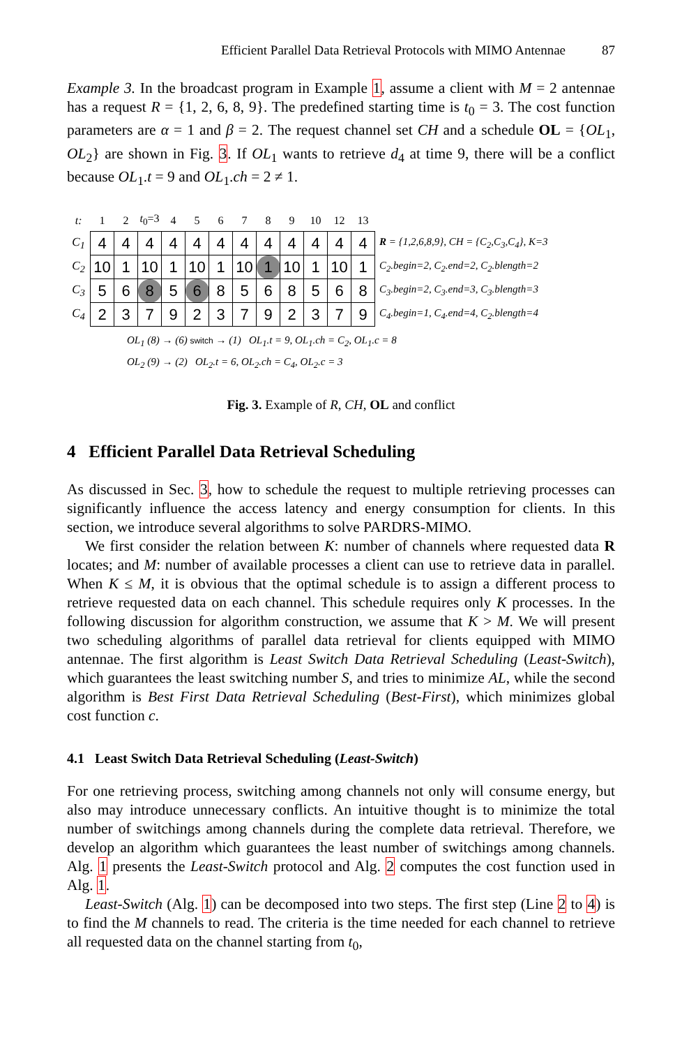Efficient Parallel Data Retrieval Protocols with MIMO Antennae 87
Example 3. In the broadcast program in Example 1, assume a client with M = 2 antennae has a request R = {1, 2, 6, 8, 9}. The predefined starting time is t<sub>0</sub> = 3. The cost function parameters are α = 1 and β = 2. The request channel set CH and a schedule OL = {OL<sub>1</sub>, OL<sub>2</sub>} are shown in Fig. 3. If OL<sub>1</sub> wants to retrieve d<sub>4</sub> at time 9, there will be a conflict because OL<sub>1</sub>.t = 9 and OL<sub>1</sub>.ch = 2 ≠ 1.
| t: | 1 | 2 | t<sub>0</sub>=3 | 4 | 5 | 6 | 7 | 8 | 9 | 10 | 12 | 13 | |
| C<sub>1</sub> | 4 | 4 | 4 | 4 | 4 | 4 | 4 | 4 | 4 | 4 | 4 | 4 | R = {1,2,6,8,9}, CH = {C<sub>2</sub>,C<sub>3</sub>,C<sub>4</sub>}, K=3 |
| C<sub>2</sub> | 10 | 1 | 10 | 1 | 10 | 1 | 10 | 1 | 10 | 1 | 10 | 1 | C<sub>2</sub>.begin=2, C<sub>2</sub>.end=2, C<sub>2</sub>.blength=2 |
| C<sub>3</sub> | 5 | 6 | 8 | 5 | 6 | 8 | 5 | 6 | 8 | 5 | 6 | 8 | C<sub>3</sub>.begin=2, C<sub>3</sub>.end=3, C<sub>3</sub>.blength=3 |
| C<sub>4</sub> | 2 | 3 | 7 | 9 | 2 | 3 | 7 | 9 | 2 | 3 | 7 | 9 | C<sub>4</sub>.begin=1, C<sub>4</sub>.end=4, C<sub>2</sub>.blength=4 |
OL<sub>1</sub> (8) → (6) switch → (1) OL<sub>1</sub>.t = 9, OL<sub>1</sub>.ch = C<sub>2</sub>, OL<sub>1</sub>.c = 8
OL<sub>2</sub> (9) → (2) OL<sub>2</sub>.t = 6, OL<sub>2</sub>.ch = C<sub>4</sub>, OL<sub>2</sub>.c = 3
Fig. 3. Example of R, CH, OL and conflict
4 Efficient Parallel Data Retrieval Scheduling
As discussed in Sec. 3, how to schedule the request to multiple retrieving processes can significantly influence the access latency and energy consumption for clients. In this section, we introduce several algorithms to solve PARDRS-MIMO.
We first consider the relation between K: number of channels where requested data R locates; and M: number of available processes a client can use to retrieve data in parallel. When K ≤ M, it is obvious that the optimal schedule is to assign a different process to retrieve requested data on each channel. This schedule requires only K processes. In the following discussion for algorithm construction, we assume that K > M. We will present two scheduling algorithms of parallel data retrieval for clients equipped with MIMO antennae. The first algorithm is Least Switch Data Retrieval Scheduling (Least-Switch), which guarantees the least switching number S, and tries to minimize AL, while the second algorithm is Best First Data Retrieval Scheduling (Best-First), which minimizes global cost function c.
4.1 Least Switch Data Retrieval Scheduling (Least-Switch)
For one retrieving process, switching among channels not only will consume energy, but also may introduce unnecessary conflicts. An intuitive thought is to minimize the total number of switchings among channels during the complete data retrieval. Therefore, we develop an algorithm which guarantees the least number of switchings among channels. Alg. 1 presents the Least-Switch protocol and Alg. 2 computes the cost function used in Alg. 1.
Least-Switch (Alg. 1) can be decomposed into two steps. The first step (Line 2 to 4) is to find the M channels to read. The criteria is the time needed for each channel to retrieve all requested data on the channel starting from t<sub>0</sub>,